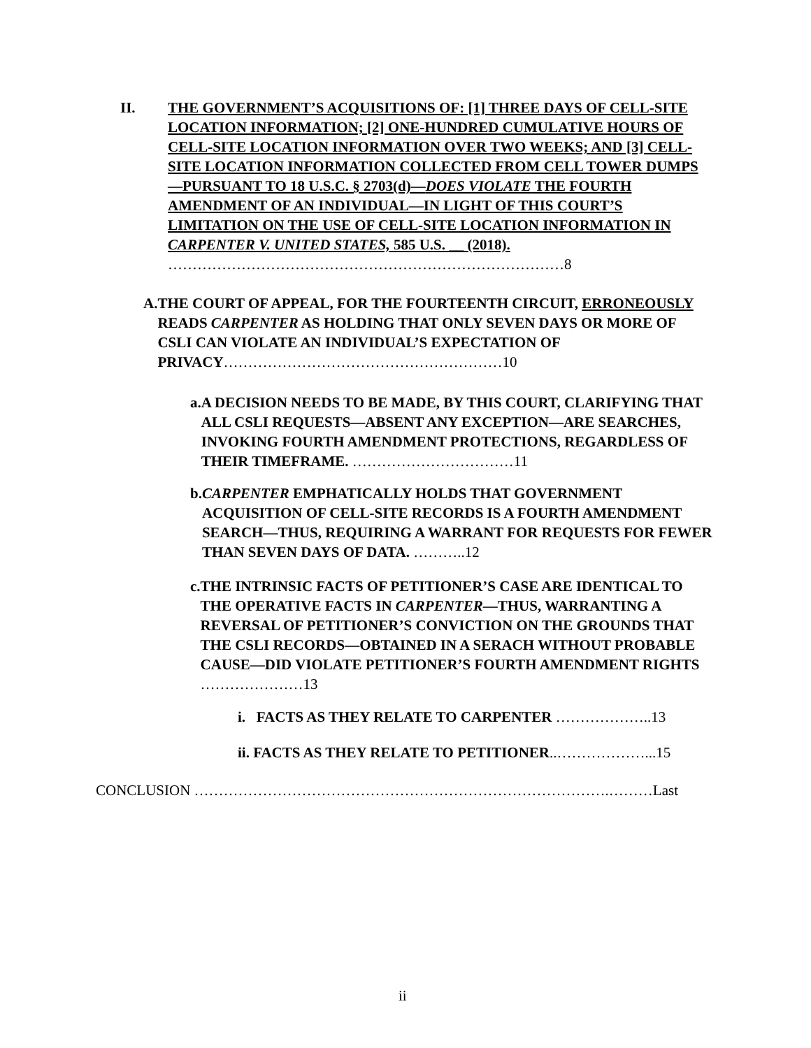II. THE GOVERNMENT’S ACQUISITIONS OF: [1] THREE DAYS OF CELL-SITE LOCATION INFORMATION; [2] ONE-HUNDRED CUMULATIVE HOURS OF CELL-SITE LOCATION INFORMATION OVER TWO WEEKS; AND [3] CELL-SITE LOCATION INFORMATION COLLECTED FROM CELL TOWER DUMPS—PURSUANT TO 18 U.S.C. § 2703(d)—DOES VIOLATE THE FOURTH AMENDMENT OF AN INDIVIDUAL—IN LIGHT OF THIS COURT’S LIMITATION ON THE USE OF CELL-SITE LOCATION INFORMATION IN CARPENTER V. UNITED STATES, 585 U.S. __ (2018). ………………………………………………………………………8
A. THE COURT OF APPEAL, FOR THE FOURTEENTH CIRCUIT, ERRONEOUSLY READS CARPENTER AS HOLDING THAT ONLY SEVEN DAYS OR MORE OF CSLI CAN VIOLATE AN INDIVIDUAL’S EXPECTATION OF PRIVACY…………………………………………………10
a. A DECISION NEEDS TO BE MADE, BY THIS COURT, CLARIFYING THAT ALL CSLI REQUESTS—ABSENT ANY EXCEPTION—ARE SEARCHES, INVOKING FOURTH AMENDMENT PROTECTIONS, REGARDLESS OF THEIR TIMEFRAME. ……………………………11
b. CARPENTER EMPHATICALLY HOLDS THAT GOVERNMENT ACQUISITION OF CELL-SITE RECORDS IS A FOURTH AMENDMENT SEARCH—THUS, REQUIRING A WARRANT FOR REQUESTS FOR FEWER THAN SEVEN DAYS OF DATA. ………..12
c. THE INTRINSIC FACTS OF PETITIONER’S CASE ARE IDENTICAL TO THE OPERATIVE FACTS IN CARPENTER—THUS, WARRANTING A REVERSAL OF PETITIONER’S CONVICTION ON THE GROUNDS THAT THE CSLI RECORDS—OBTAINED IN A SERACH WITHOUT PROBABLE CAUSE—DID VIOLATE PETITIONER’S FOURTH AMENDMENT RIGHTS …………………13
i. FACTS AS THEY RELATE TO CARPENTER ………………..13
ii. FACTS AS THEY RELATE TO PETITIONER..………………...15
CONCLUSION ………………………………………………………………………….………Last
ii